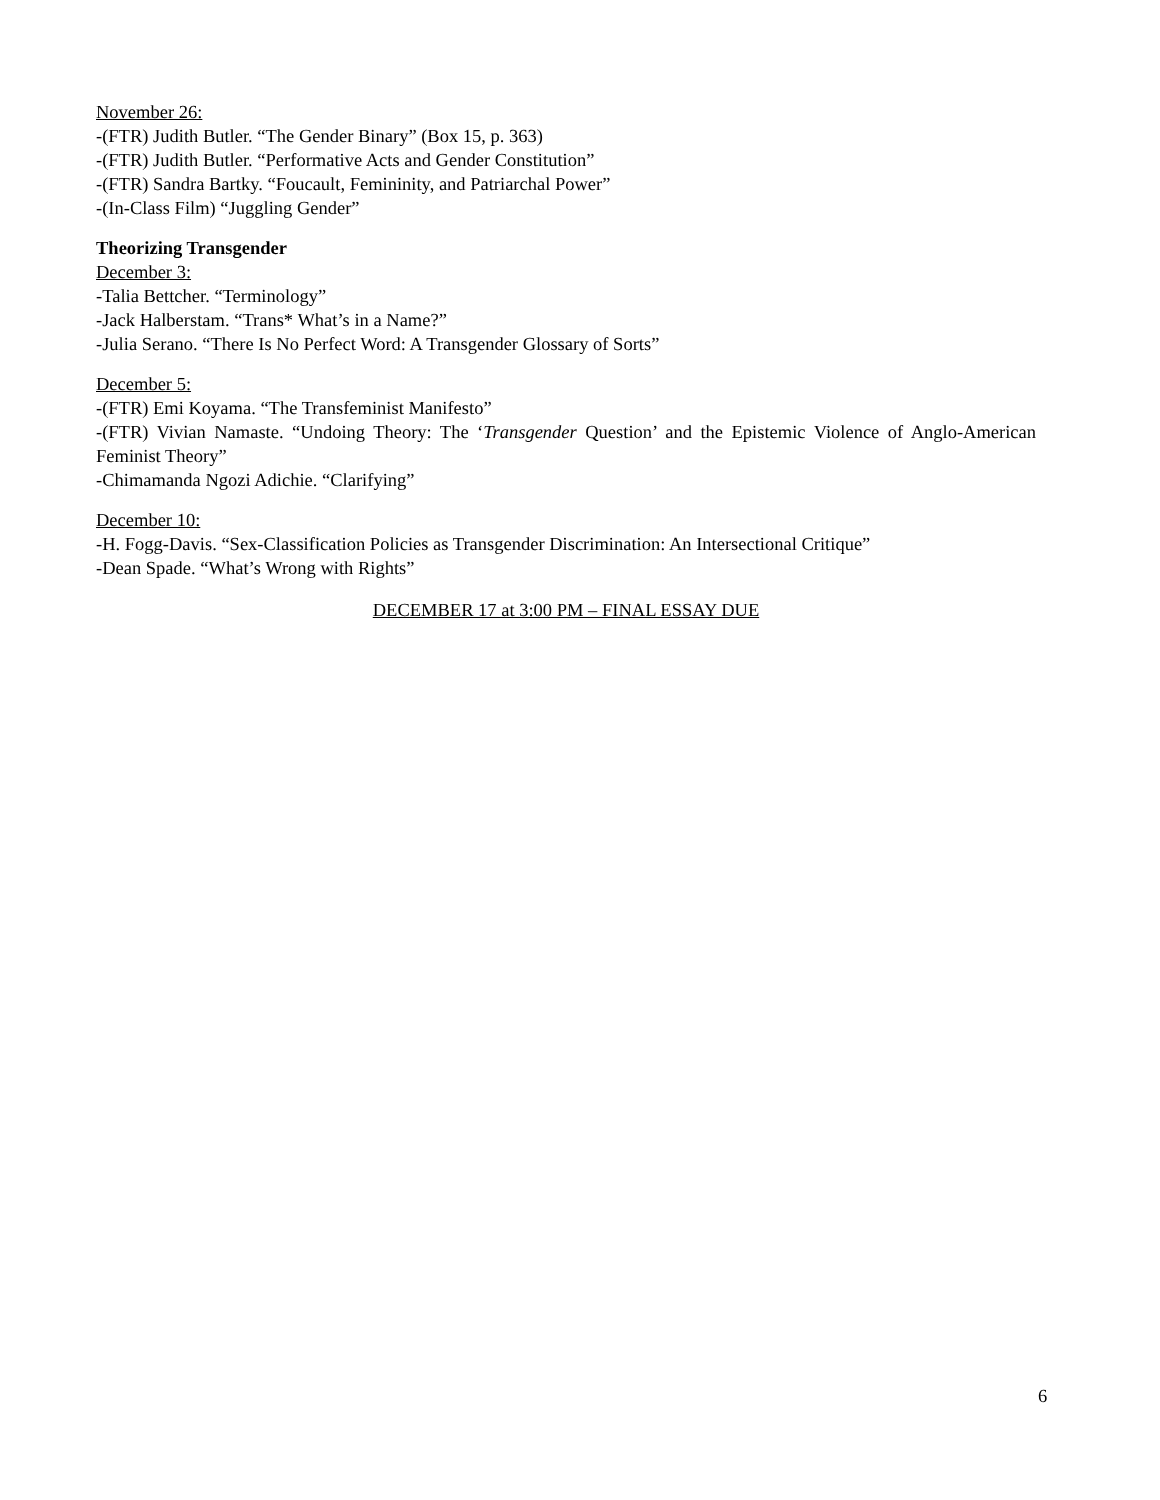November 26:
-(FTR) Judith Butler. “The Gender Binary” (Box 15, p. 363)
-(FTR) Judith Butler. “Performative Acts and Gender Constitution”
-(FTR) Sandra Bartky. “Foucault, Femininity, and Patriarchal Power”
-(In-Class Film) “Juggling Gender”
Theorizing Transgender
December 3:
-Talia Bettcher. “Terminology”
-Jack Halberstam. “Trans* What’s in a Name?”
-Julia Serano. “There Is No Perfect Word: A Transgender Glossary of Sorts”
December 5:
-(FTR) Emi Koyama. “The Transfeminist Manifesto”
-(FTR) Vivian Namaste. “Undoing Theory: The ‘Transgender Question’ and the Epistemic Violence of Anglo-American Feminist Theory”
-Chimamanda Ngozi Adichie. “Clarifying”
December 10:
-H. Fogg-Davis. “Sex-Classification Policies as Transgender Discrimination: An Intersectional Critique”
-Dean Spade. “What’s Wrong with Rights”
DECEMBER 17 at 3:00 PM – FINAL ESSAY DUE
6